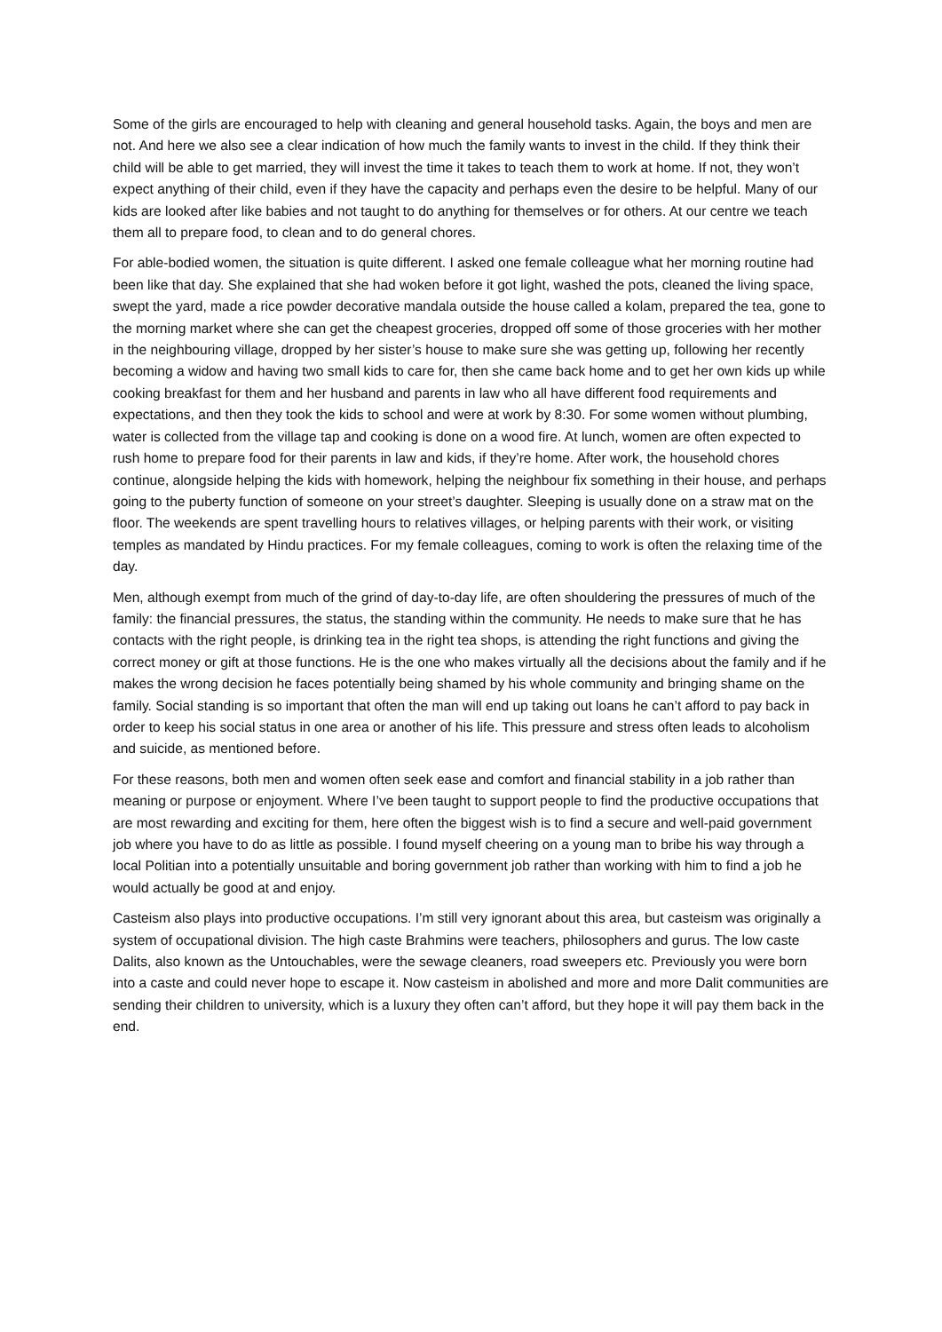Some of the girls are encouraged to help with cleaning and general household tasks. Again, the boys and men are not. And here we also see a clear indication of how much the family wants to invest in the child. If they think their child will be able to get married, they will invest the time it takes to teach them to work at home. If not, they won’t expect anything of their child, even if they have the capacity and perhaps even the desire to be helpful. Many of our kids are looked after like babies and not taught to do anything for themselves or for others. At our centre we teach them all to prepare food, to clean and to do general chores.
For able-bodied women, the situation is quite different. I asked one female colleague what her morning routine had been like that day. She explained that she had woken before it got light, washed the pots, cleaned the living space, swept the yard, made a rice powder decorative mandala outside the house called a kolam, prepared the tea, gone to the morning market where she can get the cheapest groceries, dropped off some of those groceries with her mother in the neighbouring village, dropped by her sister’s house to make sure she was getting up, following her recently becoming a widow and having two small kids to care for, then she came back home and to get her own kids up while cooking breakfast for them and her husband and parents in law who all have different food requirements and expectations, and then they took the kids to school and were at work by 8:30. For some women without plumbing, water is collected from the village tap and cooking is done on a wood fire. At lunch, women are often expected to rush home to prepare food for their parents in law and kids, if they’re home. After work, the household chores continue, alongside helping the kids with homework, helping the neighbour fix something in their house, and perhaps going to the puberty function of someone on your street’s daughter. Sleeping is usually done on a straw mat on the floor. The weekends are spent travelling hours to relatives villages, or helping parents with their work, or visiting temples as mandated by Hindu practices. For my female colleagues, coming to work is often the relaxing time of the day.
Men, although exempt from much of the grind of day-to-day life, are often shouldering the pressures of much of the family: the financial pressures, the status, the standing within the community. He needs to make sure that he has contacts with the right people, is drinking tea in the right tea shops, is attending the right functions and giving the correct money or gift at those functions. He is the one who makes virtually all the decisions about the family and if he makes the wrong decision he faces potentially being shamed by his whole community and bringing shame on the family. Social standing is so important that often the man will end up taking out loans he can’t afford to pay back in order to keep his social status in one area or another of his life. This pressure and stress often leads to alcoholism and suicide, as mentioned before.
For these reasons, both men and women often seek ease and comfort and financial stability in a job rather than meaning or purpose or enjoyment. Where I’ve been taught to support people to find the productive occupations that are most rewarding and exciting for them, here often the biggest wish is to find a secure and well-paid government job where you have to do as little as possible. I found myself cheering on a young man to bribe his way through a local Politian into a potentially unsuitable and boring government job rather than working with him to find a job he would actually be good at and enjoy.
Casteism also plays into productive occupations. I’m still very ignorant about this area, but casteism was originally a system of occupational division. The high caste Brahmins were teachers, philosophers and gurus. The low caste Dalits, also known as the Untouchables, were the sewage cleaners, road sweepers etc. Previously you were born into a caste and could never hope to escape it. Now casteism in abolished and more and more Dalit communities are sending their children to university, which is a luxury they often can’t afford, but they hope it will pay them back in the end.